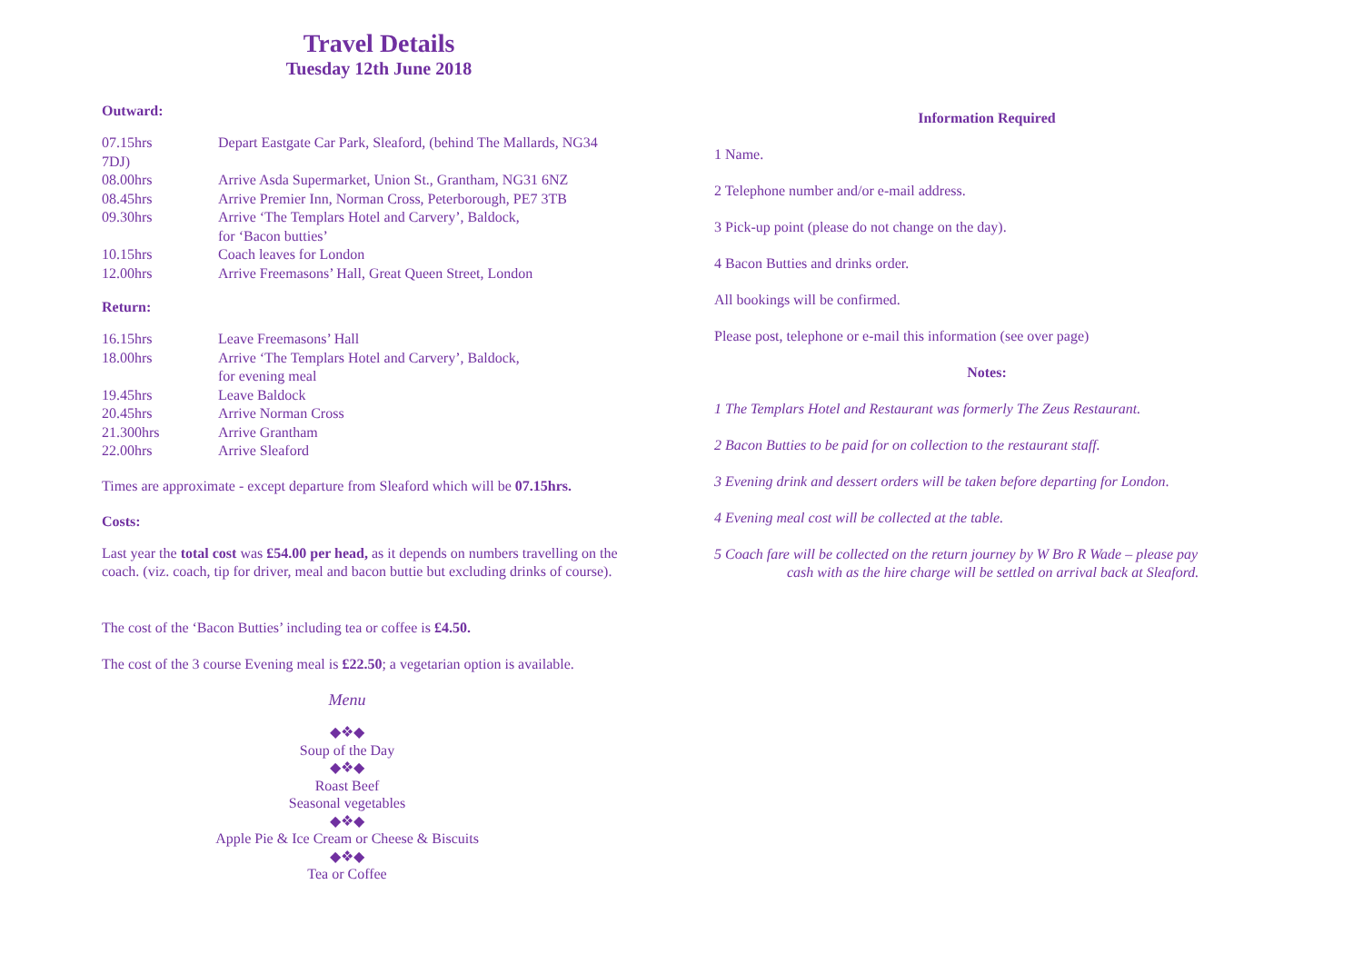Travel Details
Tuesday 12th June 2018
Outward:
| 07.15hrs | Depart Eastgate Car Park, Sleaford, (behind The Mallards, NG34 |
| 7DJ) | |
| 08.00hrs | Arrive Asda Supermarket, Union St., Grantham, NG31 6NZ |
| 08.45hrs | Arrive Premier Inn, Norman Cross, Peterborough, PE7 3TB |
| 09.30hrs | Arrive ‘The Templars Hotel and Carvery’, Baldock, for ‘Bacon butties’ |
| 10.15hrs | Coach leaves for London |
| 12.00hrs | Arrive Freemasons’ Hall, Great Queen Street, London |
Return:
| 16.15hrs | Leave Freemasons’ Hall |
| 18.00hrs | Arrive ‘The Templars Hotel and Carvery’, Baldock, for evening meal |
| 19.45hrs | Leave Baldock |
| 20.45hrs | Arrive Norman Cross |
| 21.300hrs | Arrive Grantham |
| 22.00hrs | Arrive Sleaford |
Times are approximate - except departure from Sleaford which will be 07.15hrs.
Costs:
Last year the total cost was £54.00 per head, as it depends on numbers travelling on the coach. (viz. coach, tip for driver, meal and bacon buttie but excluding drinks of course).
The cost of the ‘Bacon Butties’ including tea or coffee is £4.50.
The cost of the 3 course Evening meal is £22.50; a vegetarian option is available.
Menu
◆❖◆
Soup of the Day
◆❖◆
Roast Beef
Seasonal vegetables
◆❖◆
Apple Pie & Ice Cream or Cheese & Biscuits
◆❖◆
Tea or Coffee
Information Required
1 Name.
2 Telephone number and/or e-mail address.
3 Pick-up point (please do not change on the day).
4 Bacon Butties and drinks order.
All bookings will be confirmed.
Please post, telephone or e-mail this information (see over page)
Notes:
1 The Templars Hotel and Restaurant was formerly The Zeus Restaurant.
2 Bacon Butties to be paid for on collection to the restaurant staff.
3 Evening drink and dessert orders will be taken before departing for London.
4 Evening meal cost will be collected at the table.
5 Coach fare will be collected on the return journey by W Bro R Wade – please pay
cash with as the hire charge will be settled on arrival back at Sleaford.